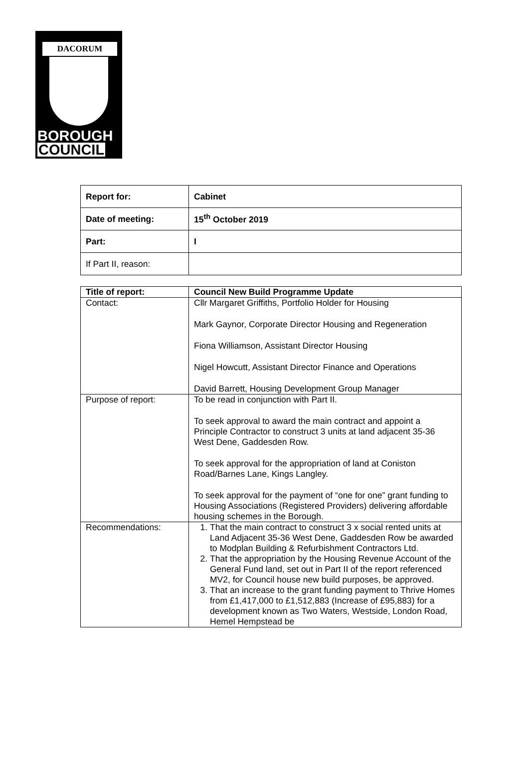DACORUM
BOROUGH
COUNCIL
| Report for: | Cabinet |
| Date of meeting: | 15<sup>th</sup> October 2019 |
| Part: | I |
| If Part II, reason: | |
| Title of report: | Council New Build Programme Update |
| Contact: | Cllr Margaret Griffiths, Portfolio Holder for Housing Mark Gaynor, Corporate Director Housing and Regeneration Fiona Williamson, Assistant Director Housing Nigel Howcutt, Assistant Director Finance and Operations David Barrett, Housing Development Group Manager |
| Purpose of report: | To be read in conjunction with Part II. To seek approval to award the main contract and appoint a Principle Contractor to construct 3 units at land adjacent 35-36 West Dene, Gaddesden Row. To seek approval for the appropriation of land at Coniston Road/Barnes Lane, Kings Langley. To seek approval for the payment of “one for one” grant funding to Housing Associations (Registered Providers) delivering affordable housing schemes in the Borough. |
| Recommendations: | 1. That the main contract to construct 3 x social rented units at Land Adjacent 35-36 West Dene, Gaddesden Row be awarded to Modplan Building & Refurbishment Contractors Ltd. 2. That the appropriation by the Housing Revenue Account of the General Fund land, set out in Part II of the report referenced MV2, for Council house new build purposes, be approved. 3. That an increase to the grant funding payment to Thrive Homes from £1,417,000 to £1,512,883 (Increase of £95,883) for a development known as Two Waters, Westside, London Road, Hemel Hempstead be |